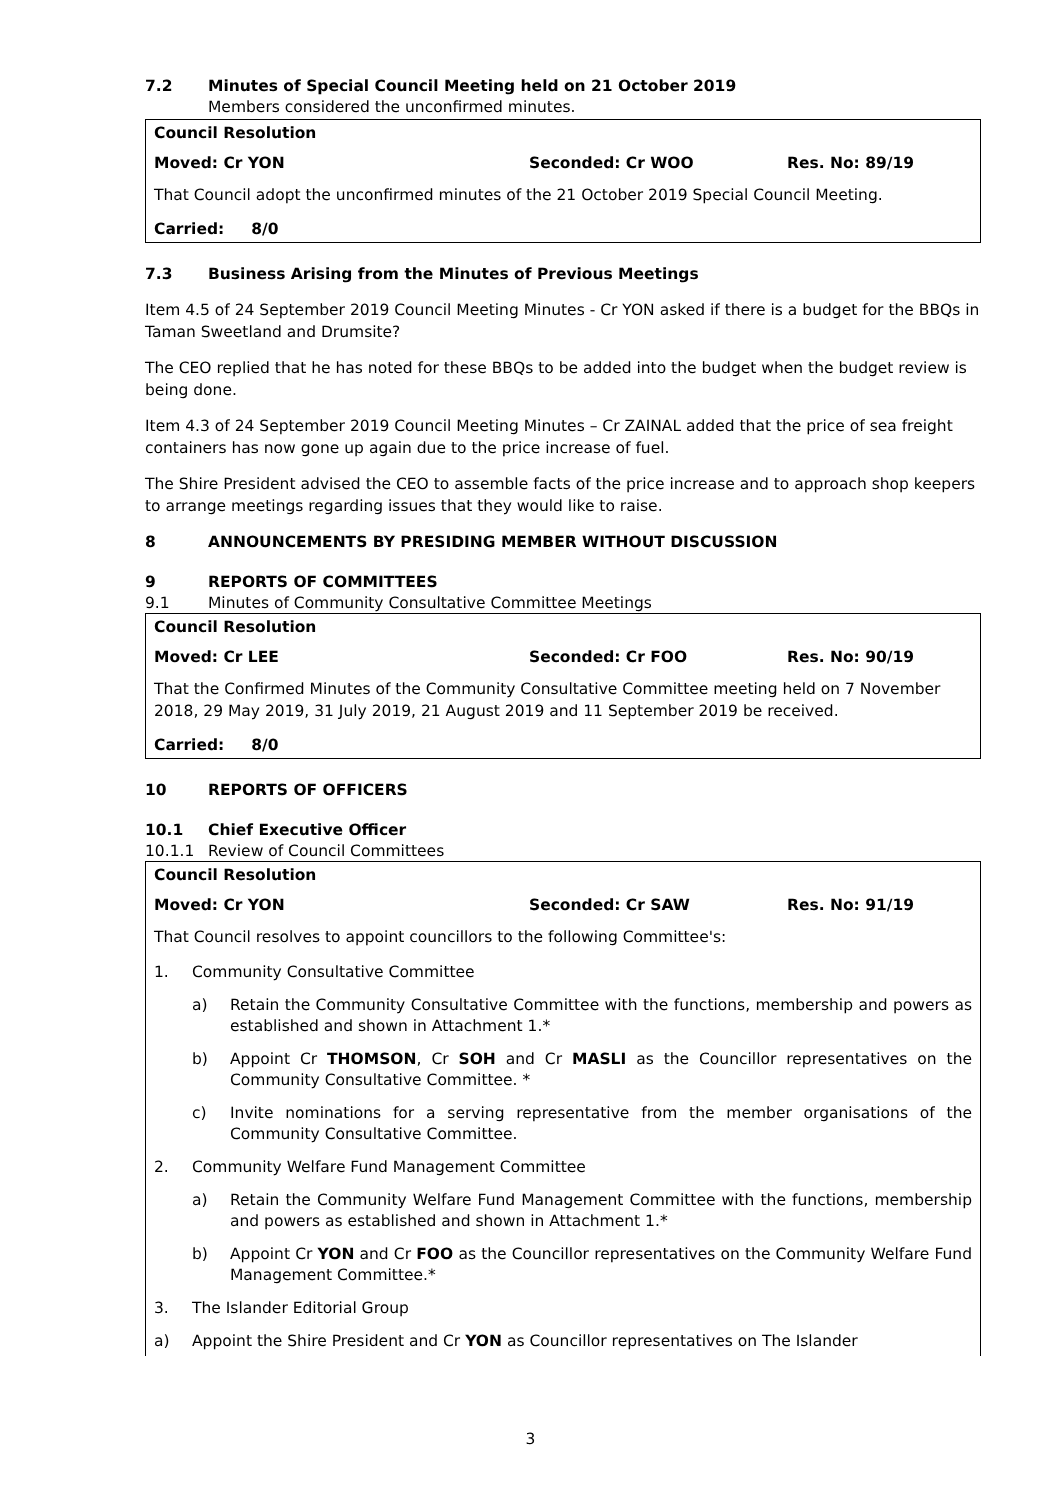7.2 Minutes of Special Council Meeting held on 21 October 2019
Members considered the unconfirmed minutes.
Council Resolution
Moved: Cr YON Seconded: Cr WOO Res. No: 89/19
That Council adopt the unconfirmed minutes of the 21 October 2019 Special Council Meeting.
Carried: 8/0
7.3 Business Arising from the Minutes of Previous Meetings
Item 4.5 of 24 September 2019 Council Meeting Minutes - Cr YON asked if there is a budget for the BBQs in Taman Sweetland and Drumsite?
The CEO replied that he has noted for these BBQs to be added into the budget when the budget review is being done.
Item 4.3 of 24 September 2019 Council Meeting Minutes – Cr ZAINAL added that the price of sea freight containers has now gone up again due to the price increase of fuel.
The Shire President advised the CEO to assemble facts of the price increase and to approach shop keepers to arrange meetings regarding issues that they would like to raise.
8 ANNOUNCEMENTS BY PRESIDING MEMBER WITHOUT DISCUSSION
9 REPORTS OF COMMITTEES
9.1 Minutes of Community Consultative Committee Meetings
Council Resolution
Moved: Cr LEE Seconded: Cr FOO Res. No: 90/19
That the Confirmed Minutes of the Community Consultative Committee meeting held on 7 November 2018, 29 May 2019, 31 July 2019, 21 August 2019 and 11 September 2019 be received.
Carried: 8/0
10 REPORTS OF OFFICERS
10.1 Chief Executive Officer
10.1.1 Review of Council Committees
Council Resolution
Moved: Cr YON Seconded: Cr SAW Res. No: 91/19
That Council resolves to appoint councillors to the following Committee's:
1. Community Consultative Committee
a) Retain the Community Consultative Committee with the functions, membership and powers as established and shown in Attachment 1.*
b) Appoint Cr THOMSON, Cr SOH and Cr MASLI as the Councillor representatives on the Community Consultative Committee. *
c) Invite nominations for a serving representative from the member organisations of the Community Consultative Committee.
2. Community Welfare Fund Management Committee
a) Retain the Community Welfare Fund Management Committee with the functions, membership and powers as established and shown in Attachment 1.*
b) Appoint Cr YON and Cr FOO as the Councillor representatives on the Community Welfare Fund Management Committee.*
3. The Islander Editorial Group
a) Appoint the Shire President and Cr YON as Councillor representatives on The Islander
3